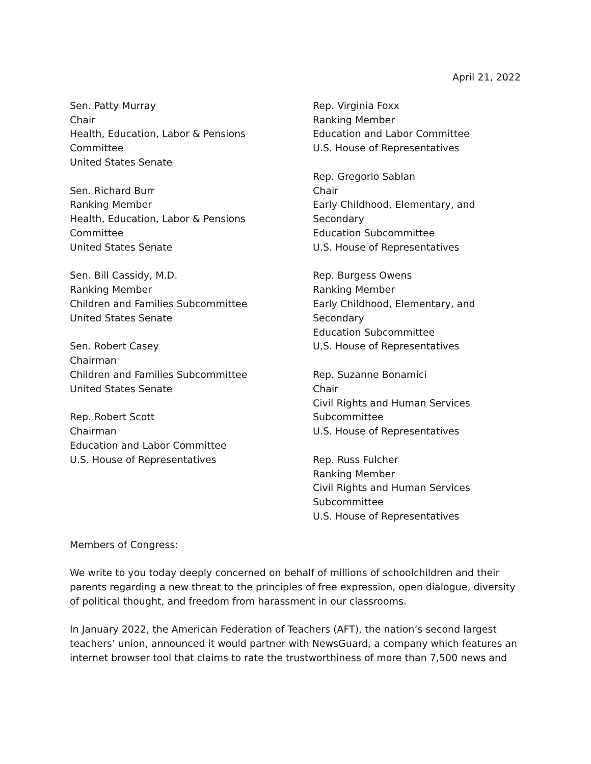April 21, 2022
Sen. Patty Murray
Chair
Health, Education, Labor & Pensions
Committee
United States Senate
Sen. Richard Burr
Ranking Member
Health, Education, Labor & Pensions
Committee
United States Senate
Sen. Bill Cassidy, M.D.
Ranking Member
Children and Families Subcommittee
United States Senate
Sen. Robert Casey
Chairman
Children and Families Subcommittee
United States Senate
Rep. Robert Scott
Chairman
Education and Labor Committee
U.S. House of Representatives
Rep. Virginia Foxx
Ranking Member
Education and Labor Committee
U.S. House of Representatives
Rep. Gregorio Sablan
Chair
Early Childhood, Elementary, and Secondary
Education Subcommittee
U.S. House of Representatives
Rep. Burgess Owens
Ranking Member
Early Childhood, Elementary, and Secondary
Education Subcommittee
U.S. House of Representatives
Rep. Suzanne Bonamici
Chair
Civil Rights and Human Services
Subcommittee
U.S. House of Representatives
Rep. Russ Fulcher
Ranking Member
Civil Rights and Human Services
Subcommittee
U.S. House of Representatives
Members of Congress:
We write to you today deeply concerned on behalf of millions of schoolchildren and their parents regarding a new threat to the principles of free expression, open dialogue, diversity of political thought, and freedom from harassment in our classrooms.
In January 2022, the American Federation of Teachers (AFT), the nation’s second largest teachers’ union, announced it would partner with NewsGuard, a company which features an internet browser tool that claims to rate the trustworthiness of more than 7,500 news and